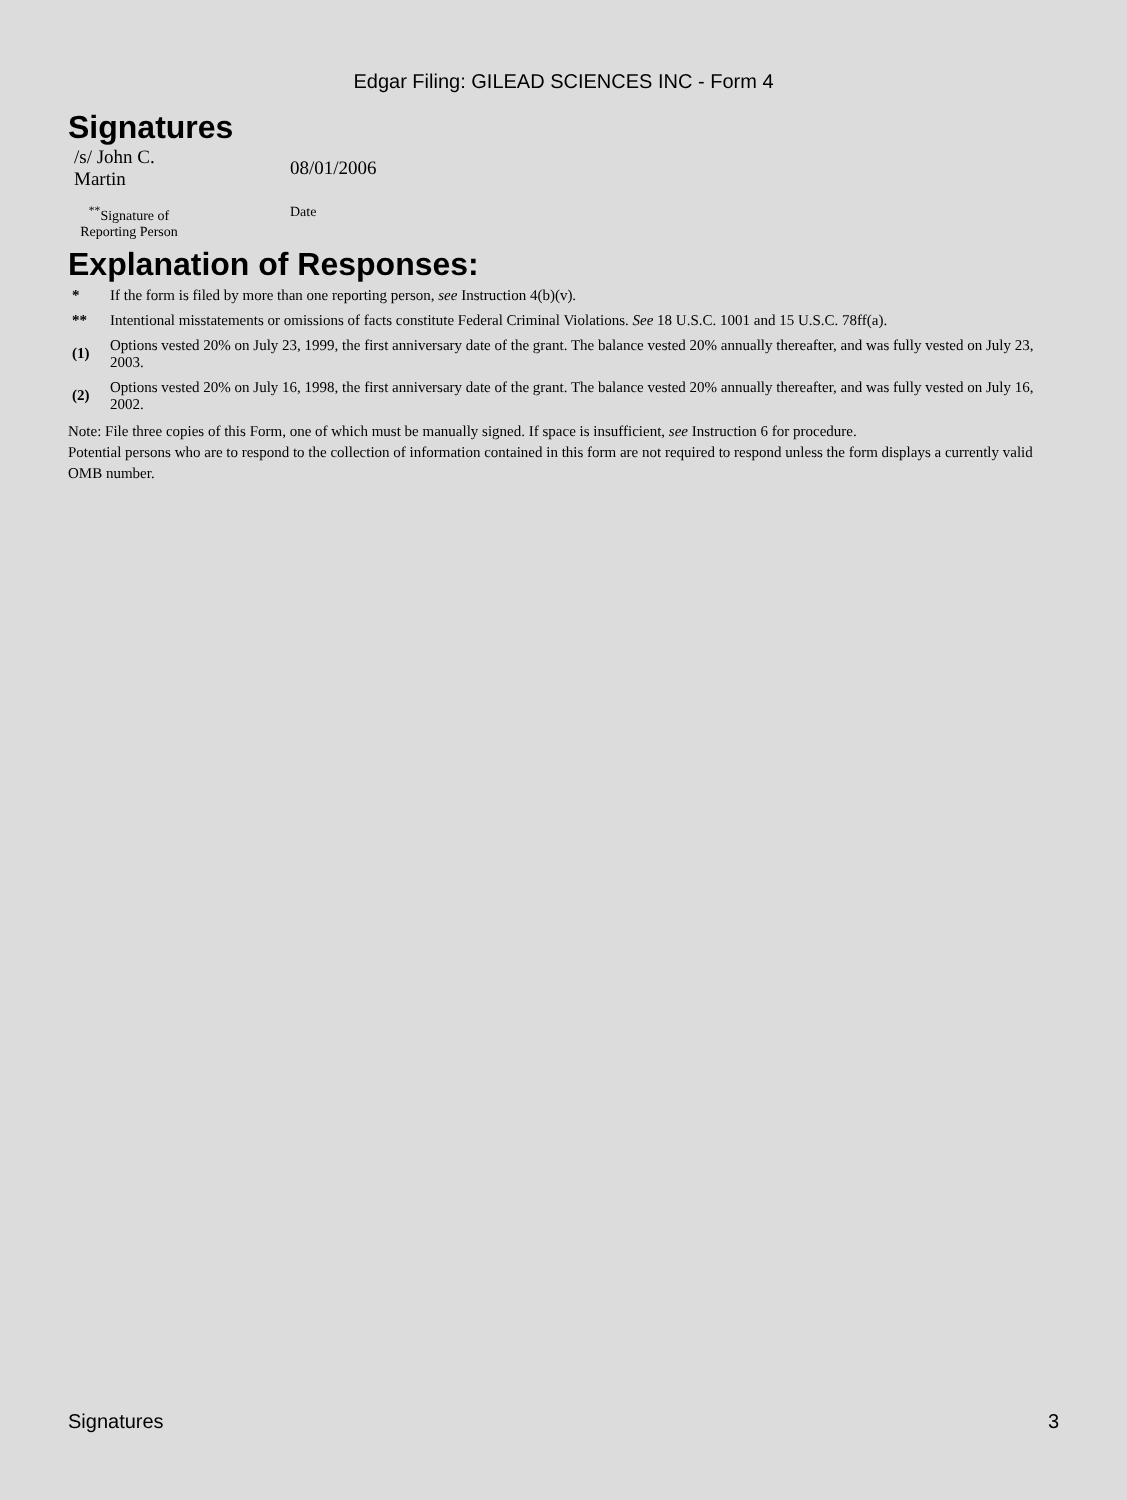Edgar Filing: GILEAD SCIENCES INC - Form 4
Signatures
| /s/ John C. Martin | 08/01/2006 |
| <sup>**</sup> Signature of Reporting Person | Date |
Explanation of Responses:
| * | If the form is filed by more than one reporting person, see Instruction 4(b)(v). |
| ** | Intentional misstatements or omissions of facts constitute Federal Criminal Violations. See 18 U.S.C. 1001 and 15 U.S.C. 78ff(a). |
| (1) | Options vested 20% on July 23, 1999, the first anniversary date of the grant. The balance vested 20% annually thereafter, and was fully vested on July 23, 2003. |
| (2) | Options vested 20% on July 16, 1998, the first anniversary date of the grant. The balance vested 20% annually thereafter, and was fully vested on July 16, 2002. |
Note: File three copies of this Form, one of which must be manually signed. If space is insufficient, see Instruction 6 for procedure.
Potential persons who are to respond to the collection of information contained in this form are not required to respond unless the form displays a currently valid OMB number.
Signatures 3